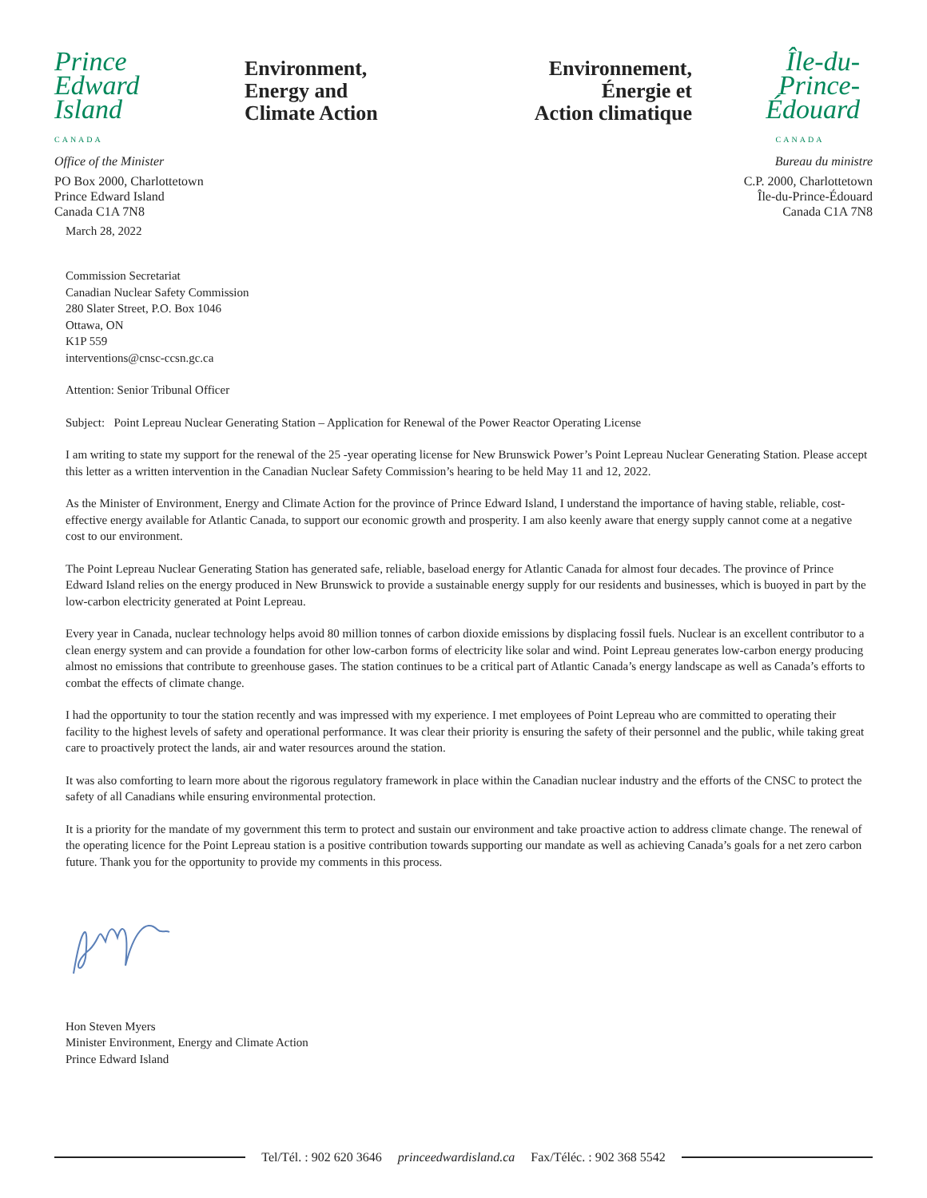Prince
Edward
Island
CANADA
Environment,
Energy and
Climate Action
Environnement,
Énergie et
Action climatique
Île-du-
Prince-
Édouard
CANADA
Office of the Minister
PO Box 2000, Charlottetown
Prince Edward Island
Canada C1A 7N8
March 28, 2022
Bureau du ministre
C.P. 2000, Charlottetown
Île-du-Prince-Édouard
Canada C1A 7N8
Commission Secretariat
Canadian Nuclear Safety Commission
280 Slater Street, P.O. Box 1046
Ottawa, ON
K1P 559
interventions@cnsc-ccsn.gc.ca
Attention: Senior Tribunal Officer
Subject: Point Lepreau Nuclear Generating Station – Application for Renewal of the Power Reactor Operating License
I am writing to state my support for the renewal of the 25 -year operating license for New Brunswick Power’s Point Lepreau Nuclear Generating Station. Please accept this letter as a written intervention in the Canadian Nuclear Safety Commission’s hearing to be held May 11 and 12, 2022.
As the Minister of Environment, Energy and Climate Action for the province of Prince Edward Island, I understand the importance of having stable, reliable, cost-effective energy available for Atlantic Canada, to support our economic growth and prosperity. I am also keenly aware that energy supply cannot come at a negative cost to our environment.
The Point Lepreau Nuclear Generating Station has generated safe, reliable, baseload energy for Atlantic Canada for almost four decades. The province of Prince Edward Island relies on the energy produced in New Brunswick to provide a sustainable energy supply for our residents and businesses, which is buoyed in part by the low-carbon electricity generated at Point Lepreau.
Every year in Canada, nuclear technology helps avoid 80 million tonnes of carbon dioxide emissions by displacing fossil fuels. Nuclear is an excellent contributor to a clean energy system and can provide a foundation for other low-carbon forms of electricity like solar and wind. Point Lepreau generates low-carbon energy producing almost no emissions that contribute to greenhouse gases. The station continues to be a critical part of Atlantic Canada’s energy landscape as well as Canada’s efforts to combat the effects of climate change.
I had the opportunity to tour the station recently and was impressed with my experience. I met employees of Point Lepreau who are committed to operating their facility to the highest levels of safety and operational performance. It was clear their priority is ensuring the safety of their personnel and the public, while taking great care to proactively protect the lands, air and water resources around the station.
It was also comforting to learn more about the rigorous regulatory framework in place within the Canadian nuclear industry and the efforts of the CNSC to protect the safety of all Canadians while ensuring environmental protection.
It is a priority for the mandate of my government this term to protect and sustain our environment and take proactive action to address climate change. The renewal of the operating licence for the Point Lepreau station is a positive contribution towards supporting our mandate as well as achieving Canada’s goals for a net zero carbon future. Thank you for the opportunity to provide my comments in this process.
Hon Steven Myers
Minister Environment, Energy and Climate Action
Prince Edward Island
Tel/Tél. : 902 620 3646 princeedwardisland.ca Fax/Téléc. : 902 368 5542